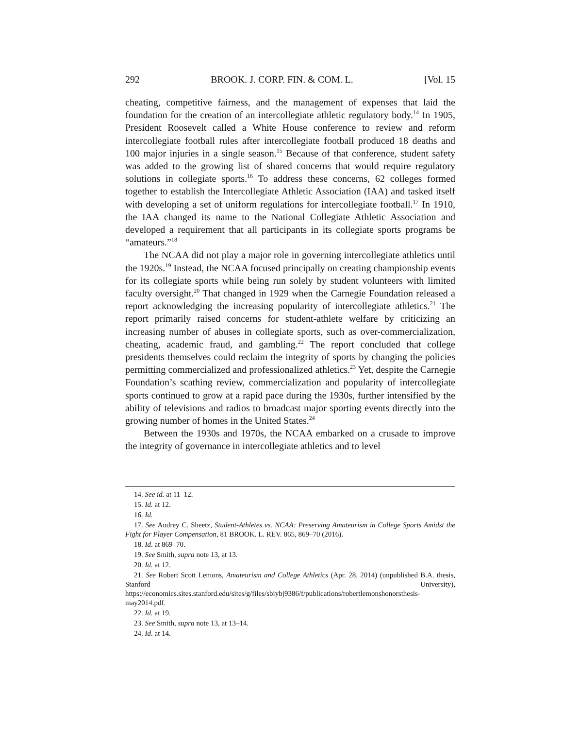292 BROOK. J. CORP. FIN. & COM. L. [Vol. 15
cheating, competitive fairness, and the management of expenses that laid the foundation for the creation of an intercollegiate athletic regulatory body.<sup>14</sup> In 1905, President Roosevelt called a White House conference to review and reform intercollegiate football rules after intercollegiate football produced 18 deaths and 100 major injuries in a single season.<sup>15</sup> Because of that conference, student safety was added to the growing list of shared concerns that would require regulatory solutions in collegiate sports.<sup>16</sup> To address these concerns, 62 colleges formed together to establish the Intercollegiate Athletic Association (IAA) and tasked itself with developing a set of uniform regulations for intercollegiate football.<sup>17</sup> In 1910, the IAA changed its name to the National Collegiate Athletic Association and developed a requirement that all participants in its collegiate sports programs be “amateurs.”<sup>18</sup>
The NCAA did not play a major role in governing intercollegiate athletics until the 1920s.<sup>19</sup> Instead, the NCAA focused principally on creating championship events for its collegiate sports while being run solely by student volunteers with limited faculty oversight.<sup>20</sup> That changed in 1929 when the Carnegie Foundation released a report acknowledging the increasing popularity of intercollegiate athletics.<sup>21</sup> The report primarily raised concerns for student-athlete welfare by criticizing an increasing number of abuses in collegiate sports, such as over-commercialization, cheating, academic fraud, and gambling.<sup>22</sup> The report concluded that college presidents themselves could reclaim the integrity of sports by changing the policies permitting commercialized and professionalized athletics.<sup>23</sup> Yet, despite the Carnegie Foundation’s scathing review, commercialization and popularity of intercollegiate sports continued to grow at a rapid pace during the 1930s, further intensified by the ability of televisions and radios to broadcast major sporting events directly into the growing number of homes in the United States.<sup>24</sup>
Between the 1930s and 1970s, the NCAA embarked on a crusade to improve the integrity of governance in intercollegiate athletics and to level
14. See id. at 11–12.
15. Id. at 12.
16. Id.
17. See Audrey C. Sheetz, Student-Athletes vs. NCAA: Preserving Amateurism in College Sports Amidst the Fight for Player Compensation, 81 BROOK. L. REV. 865, 869–70 (2016).
18. Id. at 869–70.
19. See Smith, supra note 13, at 13.
20. Id. at 12.
21. See Robert Scott Lemons, Amateurism and College Athletics (Apr. 28, 2014) (unpublished B.A. thesis, Stanford University), https://economics.sites.stanford.edu/sites/g/files/sbiybj9386/f/publications/robertlemonshonorsthesis-may2014.pdf.
22. Id. at 19.
23. See Smith, supra note 13, at 13–14.
24. Id. at 14.